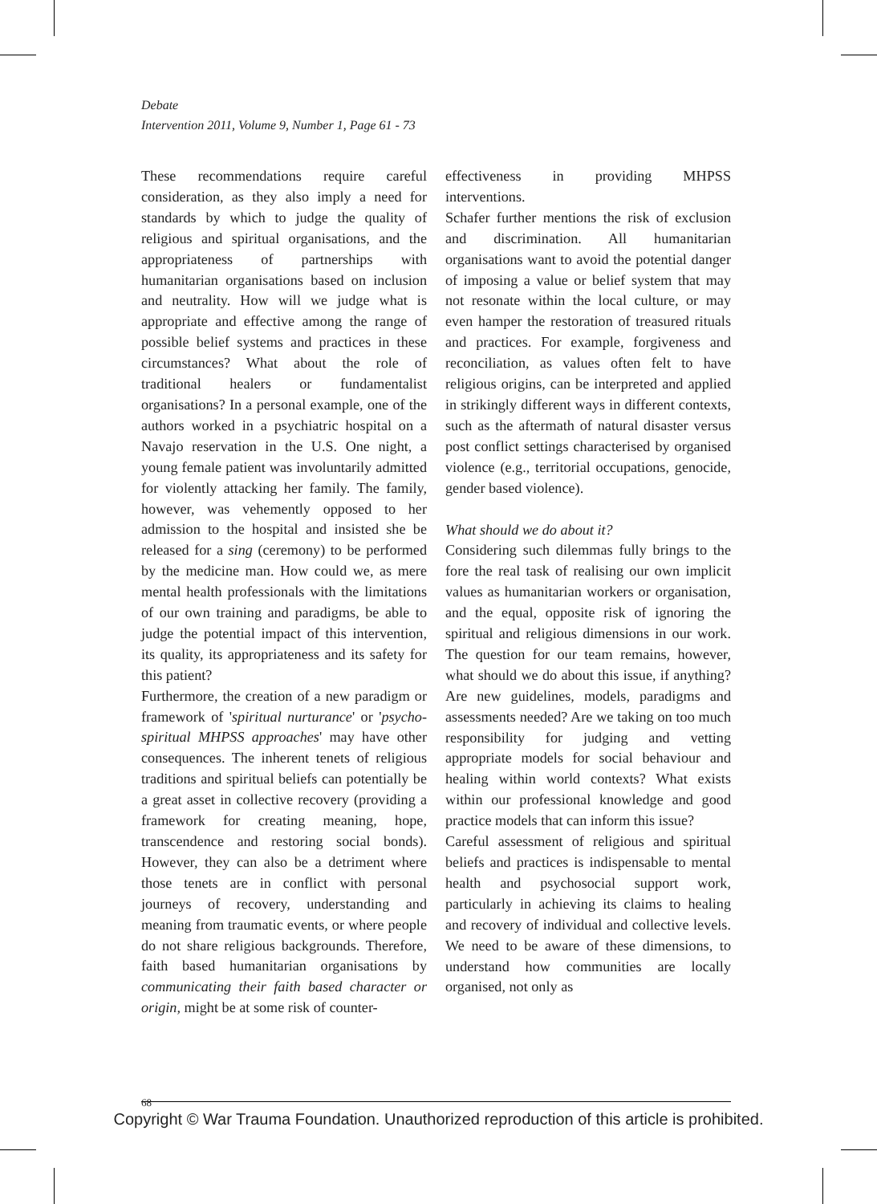Debate
Intervention 2011, Volume 9, Number 1, Page 61 - 73
These recommendations require careful consideration, as they also imply a need for standards by which to judge the quality of religious and spiritual organisations, and the appropriateness of partnerships with humanitarian organisations based on inclusion and neutrality. How will we judge what is appropriate and effective among the range of possible belief systems and practices in these circumstances? What about the role of traditional healers or fundamentalist organisations? In a personal example, one of the authors worked in a psychiatric hospital on a Navajo reservation in the U.S. One night, a young female patient was involuntarily admitted for violently attacking her family. The family, however, was vehemently opposed to her admission to the hospital and insisted she be released for a sing (ceremony) to be performed by the medicine man. How could we, as mere mental health professionals with the limitations of our own training and paradigms, be able to judge the potential impact of this intervention, its quality, its appropriateness and its safety for this patient?
Furthermore, the creation of a new paradigm or framework of 'spiritual nurturance' or 'psycho-spiritual MHPSS approaches' may have other consequences. The inherent tenets of religious traditions and spiritual beliefs can potentially be a great asset in collective recovery (providing a framework for creating meaning, hope, transcendence and restoring social bonds). However, they can also be a detriment where those tenets are in conflict with personal journeys of recovery, understanding and meaning from traumatic events, or where people do not share religious backgrounds. Therefore, faith based humanitarian organisations by communicating their faith based character or origin, might be at some risk of counter-
effectiveness in providing MHPSS interventions.
Schafer further mentions the risk of exclusion and discrimination. All humanitarian organisations want to avoid the potential danger of imposing a value or belief system that may not resonate within the local culture, or may even hamper the restoration of treasured rituals and practices. For example, forgiveness and reconciliation, as values often felt to have religious origins, can be interpreted and applied in strikingly different ways in different contexts, such as the aftermath of natural disaster versus post conflict settings characterised by organised violence (e.g., territorial occupations, genocide, gender based violence).
What should we do about it?
Considering such dilemmas fully brings to the fore the real task of realising our own implicit values as humanitarian workers or organisation, and the equal, opposite risk of ignoring the spiritual and religious dimensions in our work. The question for our team remains, however, what should we do about this issue, if anything? Are new guidelines, models, paradigms and assessments needed? Are we taking on too much responsibility for judging and vetting appropriate models for social behaviour and healing within world contexts? What exists within our professional knowledge and good practice models that can inform this issue?
Careful assessment of religious and spiritual beliefs and practices is indispensable to mental health and psychosocial support work, particularly in achieving its claims to healing and recovery of individual and collective levels. We need to be aware of these dimensions, to understand how communities are locally organised, not only as
68
Copyright © War Trauma Foundation. Unauthorized reproduction of this article is prohibited.